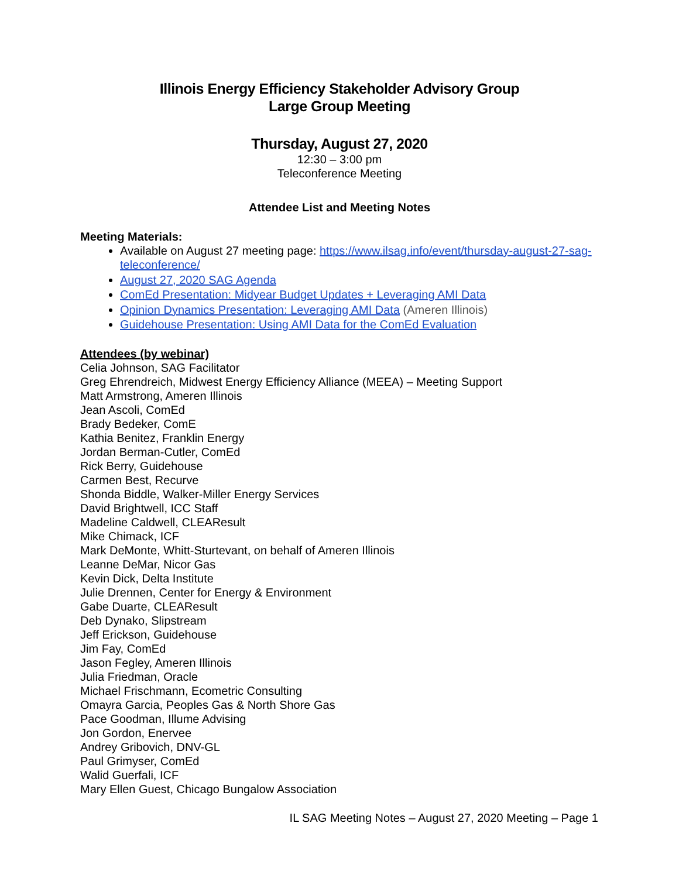Illinois Energy Efficiency Stakeholder Advisory Group
Large Group Meeting
Thursday, August 27, 2020
12:30 – 3:00 pm
Teleconference Meeting
Attendee List and Meeting Notes
Meeting Materials:
Available on August 27 meeting page: https://www.ilsag.info/event/thursday-august-27-sag-teleconference/
August 27, 2020 SAG Agenda
ComEd Presentation: Midyear Budget Updates + Leveraging AMI Data
Opinion Dynamics Presentation: Leveraging AMI Data (Ameren Illinois)
Guidehouse Presentation: Using AMI Data for the ComEd Evaluation
Attendees (by webinar)
Celia Johnson, SAG Facilitator
Greg Ehrendreich, Midwest Energy Efficiency Alliance (MEEA) – Meeting Support
Matt Armstrong, Ameren Illinois
Jean Ascoli, ComEd
Brady Bedeker, ComE
Kathia Benitez, Franklin Energy
Jordan Berman-Cutler, ComEd
Rick Berry, Guidehouse
Carmen Best, Recurve
Shonda Biddle, Walker-Miller Energy Services
David Brightwell, ICC Staff
Madeline Caldwell, CLEAResult
Mike Chimack, ICF
Mark DeMonte, Whitt-Sturtevant, on behalf of Ameren Illinois
Leanne DeMar, Nicor Gas
Kevin Dick, Delta Institute
Julie Drennen, Center for Energy & Environment
Gabe Duarte, CLEAResult
Deb Dynako, Slipstream
Jeff Erickson, Guidehouse
Jim Fay, ComEd
Jason Fegley, Ameren Illinois
Julia Friedman, Oracle
Michael Frischmann, Ecometric Consulting
Omayra Garcia, Peoples Gas & North Shore Gas
Pace Goodman, Illume Advising
Jon Gordon, Enervee
Andrey Gribovich, DNV-GL
Paul Grimyser, ComEd
Walid Guerfali, ICF
Mary Ellen Guest, Chicago Bungalow Association
IL SAG Meeting Notes – August 27, 2020 Meeting – Page 1